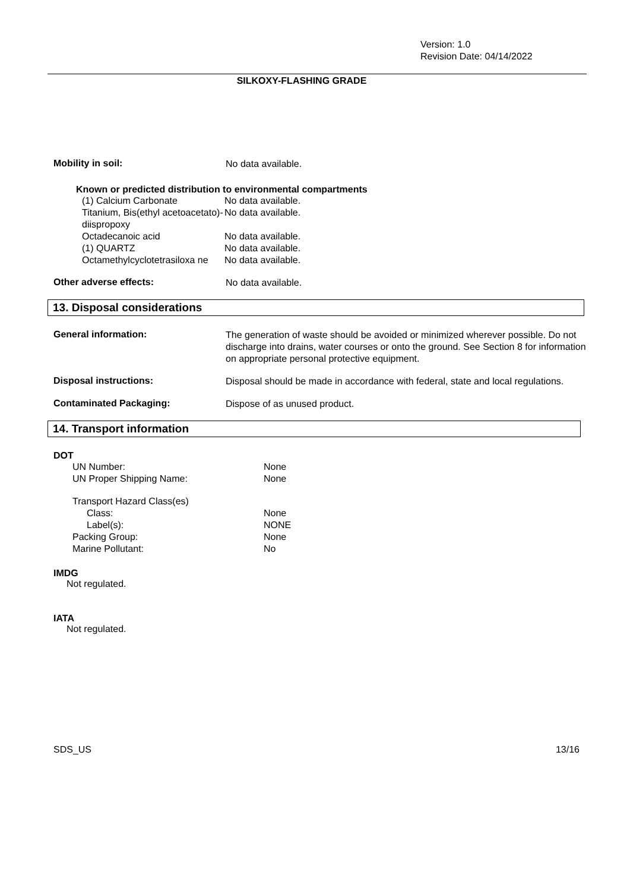Version: 1.0
Revision Date: 04/14/2022
SILKOXY-FLASHING GRADE
Mobility in soil:
No data available.
Known or predicted distribution to environmental compartments
(1) Calcium Carbonate No data available.
Titanium, Bis(ethyl acetoacetato)-diispropoxy
No data available.
Octadecanoic acid No data available.
(1) QUARTZ No data available.
Octamethylcyclotetrasiloxa ne
No data available.
Other adverse effects:
No data available.
13. Disposal considerations
General information:
The generation of waste should be avoided or minimized wherever possible. Do not discharge into drains, water courses or onto the ground. See Section 8 for information on appropriate personal protective equipment.
Disposal instructions:
Disposal should be made in accordance with federal, state and local regulations.
Contaminated Packaging:
Dispose of as unused product.
14. Transport information
DOT
UN Number: None
UN Proper Shipping Name: None
Transport Hazard Class(es)
Class: None
Label(s): NONE
Packing Group: None
Marine Pollutant: No
IMDG
Not regulated.
IATA
Not regulated.
SDS_US 13/16